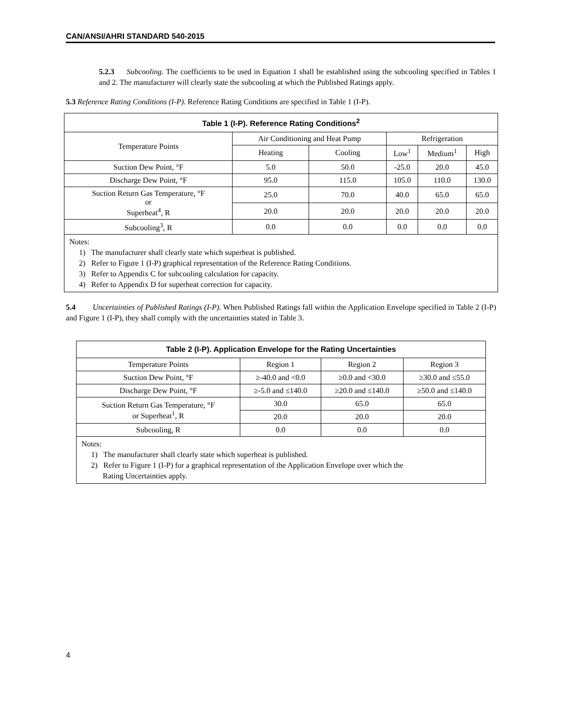CAN/ANSI/AHRI STANDARD 540-2015
5.2.3 Subcooling. The coefficients to be used in Equation 1 shall be established using the subcooling specified in Tables 1 and 2. The manufacturer will clearly state the subcooling at which the Published Ratings apply.
5.3 Reference Rating Conditions (I-P). Reference Rating Conditions are specified in Table 1 (I-P).
| Table 1 (I-P). Reference Rating Conditions<sup>2</sup> | | | | | |
| --- | --- | --- | --- | --- | --- |
| Temperature Points | Air Conditioning and Heat Pump | | Refrigeration | | |
| | Heating | Cooling | Low<sup>1</sup> | Medium<sup>1</sup> | High |
| Suction Dew Point, °F | 5.0 | 50.0 | -25.0 | 20.0 | 45.0 |
| Discharge Dew Point, °F | 95.0 | 115.0 | 105.0 | 110.0 | 130.0 |
| Suction Return Gas Temperature, °F or Superheat<sup>4</sup>, R | 25.0 | 70.0 | 40.0 | 65.0 | 65.0 |
| | 20.0 | 20.0 | 20.0 | 20.0 | 20.0 |
| Subcooling<sup>3</sup>, R | 0.0 | 0.0 | 0.0 | 0.0 | 0.0 |
| Notes: 1) The manufacturer shall clearly state which superheat is published. 2) Refer to Figure 1 (I-P) graphical representation of the Reference Rating Conditions. 3) Refer to Appendix C for subcooling calculation for capacity. 4) Refer to Appendix D for superheat correction for capacity. | | | | | |
5.4 Uncertainties of Published Ratings (I-P). When Published Ratings fall within the Application Envelope specified in Table 2 (I-P) and Figure 1 (I-P), they shall comply with the uncertainties stated in Table 3.
| Table 2 (I-P). Application Envelope for the Rating Uncertainties | | | |
| --- | --- | --- | --- |
| Temperature Points | Region 1 | Region 2 | Region 3 |
| Suction Dew Point, °F | ≥-40.0 and <0.0 | ≥0.0 and <30.0 | ≥30.0 and ≤55.0 |
| Discharge Dew Point, °F | ≥-5.0 and ≤140.0 | ≥20.0 and ≤140.0 | ≥50.0 and ≤140.0 |
| Suction Return Gas Temperature, °F or Superheat<sup>1</sup>, R | 30.0 | 65.0 | 65.0 |
| | 20.0 | 20.0 | 20.0 |
| Subcooling, R | 0.0 | 0.0 | 0.0 |
| Notes: 1) The manufacturer shall clearly state which superheat is published. 2) Refer to Figure 1 (I-P) for a graphical representation of the Application Envelope over which the Rating Uncertainties apply. | | | |
4